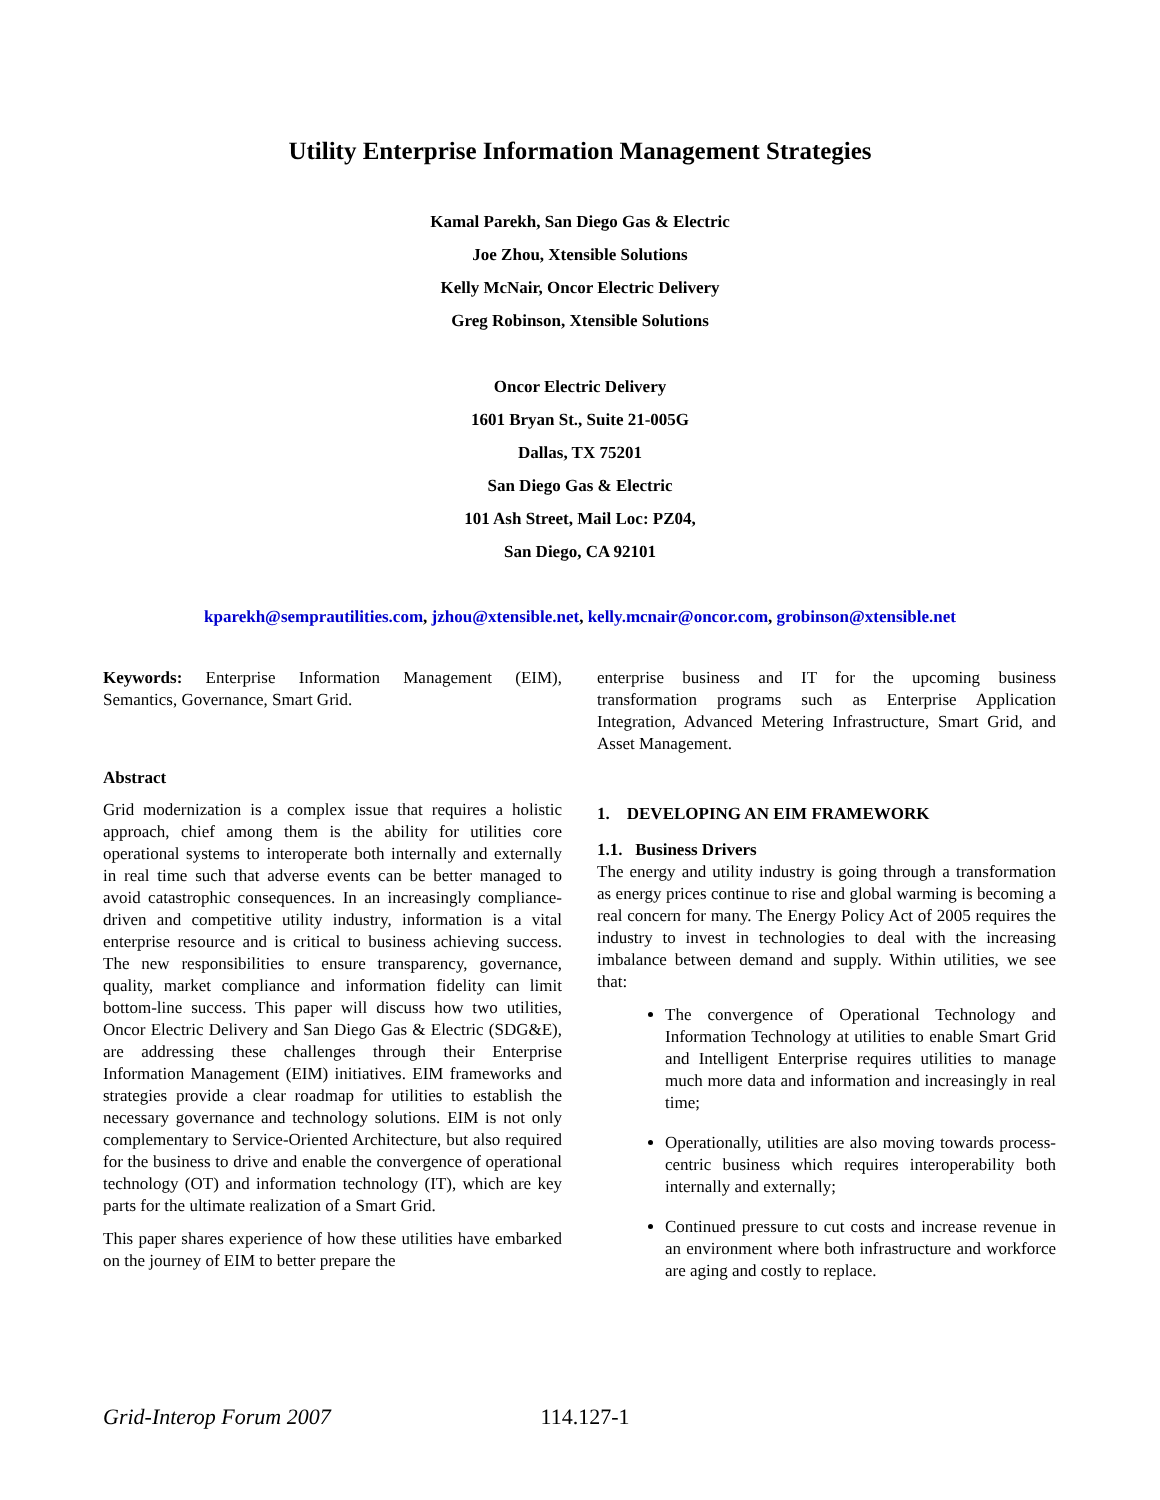Utility Enterprise Information Management Strategies
Kamal Parekh, San Diego Gas & Electric
Joe Zhou, Xtensible Solutions
Kelly McNair, Oncor Electric Delivery
Greg Robinson, Xtensible Solutions
Oncor Electric Delivery
1601 Bryan St., Suite 21-005G
Dallas, TX 75201
San Diego Gas & Electric
101 Ash Street, Mail Loc: PZ04,
San Diego, CA 92101
kparekh@semprautilities.com, jzhou@xtensible.net, kelly.mcnair@oncor.com, grobinson@xtensible.net
Keywords: Enterprise Information Management (EIM), Semantics, Governance, Smart Grid.
Abstract
Grid modernization is a complex issue that requires a holistic approach, chief among them is the ability for utilities core operational systems to interoperate both internally and externally in real time such that adverse events can be better managed to avoid catastrophic consequences. In an increasingly compliance-driven and competitive utility industry, information is a vital enterprise resource and is critical to business achieving success. The new responsibilities to ensure transparency, governance, quality, market compliance and information fidelity can limit bottom-line success. This paper will discuss how two utilities, Oncor Electric Delivery and San Diego Gas & Electric (SDG&E), are addressing these challenges through their Enterprise Information Management (EIM) initiatives. EIM frameworks and strategies provide a clear roadmap for utilities to establish the necessary governance and technology solutions. EIM is not only complementary to Service-Oriented Architecture, but also required for the business to drive and enable the convergence of operational technology (OT) and information technology (IT), which are key parts for the ultimate realization of a Smart Grid.
This paper shares experience of how these utilities have embarked on the journey of EIM to better prepare the
enterprise business and IT for the upcoming business transformation programs such as Enterprise Application Integration, Advanced Metering Infrastructure, Smart Grid, and Asset Management.
1. DEVELOPING AN EIM FRAMEWORK
1.1. Business Drivers
The energy and utility industry is going through a transformation as energy prices continue to rise and global warming is becoming a real concern for many. The Energy Policy Act of 2005 requires the industry to invest in technologies to deal with the increasing imbalance between demand and supply. Within utilities, we see that:
The convergence of Operational Technology and Information Technology at utilities to enable Smart Grid and Intelligent Enterprise requires utilities to manage much more data and information and increasingly in real time;
Operationally, utilities are also moving towards process-centric business which requires interoperability both internally and externally;
Continued pressure to cut costs and increase revenue in an environment where both infrastructure and workforce are aging and costly to replace.
Grid-Interop Forum 2007 114.127-1